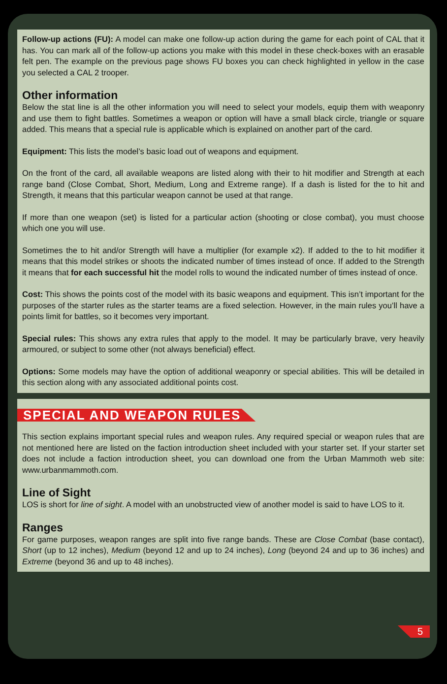Follow-up actions (FU): A model can make one follow-up action during the game for each point of CAL that it has. You can mark all of the follow-up actions you make with this model in these check-boxes with an erasable felt pen. The example on the previous page shows FU boxes you can check highlighted in yellow in the case you selected a CAL 2 trooper.
Other information
Below the stat line is all the other information you will need to select your models, equip them with weaponry and use them to fight battles. Sometimes a weapon or option will have a small black circle, triangle or square added. This means that a special rule is applicable which is explained on another part of the card.
Equipment: This lists the model’s basic load out of weapons and equipment.
On the front of the card, all available weapons are listed along with their to hit modifier and Strength at each range band (Close Combat, Short, Medium, Long and Extreme range). If a dash is listed for the to hit and Strength, it means that this particular weapon cannot be used at that range.
If more than one weapon (set) is listed for a particular action (shooting or close combat), you must choose which one you will use.
Sometimes the to hit and/or Strength will have a multiplier (for example x2). If added to the to hit modifier it means that this model strikes or shoots the indicated number of times instead of once. If added to the Strength it means that for each successful hit the model rolls to wound the indicated number of times instead of once.
Cost: This shows the points cost of the model with its basic weapons and equipment. This isn’t important for the purposes of the starter rules as the starter teams are a fixed selection. However, in the main rules you’ll have a points limit for battles, so it becomes very important.
Special rules: This shows any extra rules that apply to the model. It may be particularly brave, very heavily armoured, or subject to some other (not always beneficial) effect.
Options: Some models may have the option of additional weaponry or special abilities. This will be detailed in this section along with any associated additional points cost.
SPECIAL AND WEAPON RULES
This section explains important special rules and weapon rules. Any required special or weapon rules that are not mentioned here are listed on the faction introduction sheet included with your starter set. If your starter set does not include a faction introduction sheet, you can download one from the Urban Mammoth web site: www.urbanmammoth.com.
Line of Sight
LOS is short for line of sight. A model with an unobstructed view of another model is said to have LOS to it.
Ranges
For game purposes, weapon ranges are split into five range bands. These are Close Combat (base contact), Short (up to 12 inches), Medium (beyond 12 and up to 24 inches), Long (beyond 24 and up to 36 inches) and Extreme (beyond 36 and up to 48 inches).
5